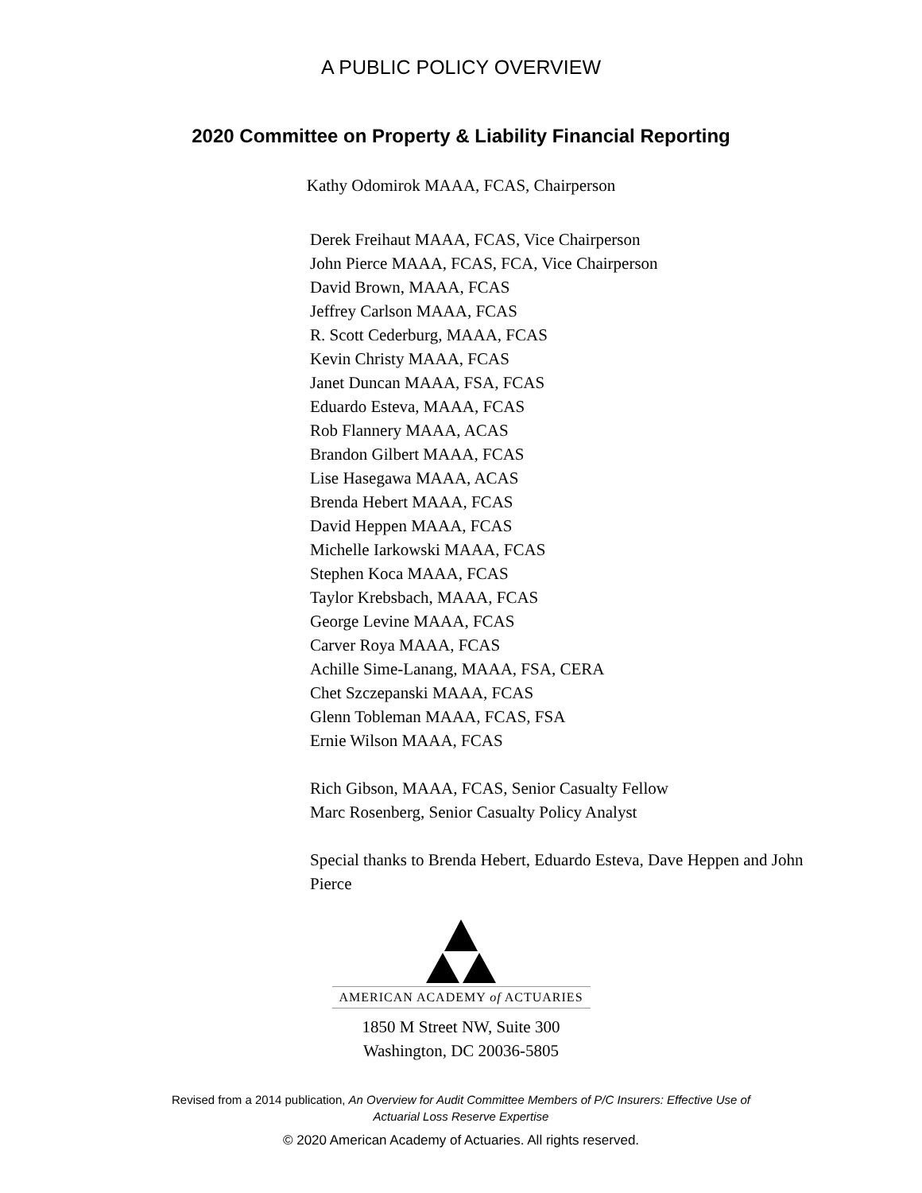A PUBLIC POLICY OVERVIEW
2020 Committee on Property & Liability Financial Reporting
Kathy Odomirok MAAA, FCAS, Chairperson
Derek Freihaut MAAA, FCAS, Vice Chairperson
John Pierce MAAA, FCAS, FCA, Vice Chairperson
David Brown, MAAA, FCAS
Jeffrey Carlson MAAA, FCAS
R. Scott Cederburg, MAAA, FCAS
Kevin Christy MAAA, FCAS
Janet Duncan MAAA, FSA, FCAS
Eduardo Esteva, MAAA, FCAS
Rob Flannery MAAA, ACAS
Brandon Gilbert MAAA, FCAS
Lise Hasegawa MAAA, ACAS
Brenda Hebert MAAA, FCAS
David Heppen MAAA, FCAS
Michelle Iarkowski MAAA, FCAS
Stephen Koca MAAA, FCAS
Taylor Krebsbach, MAAA, FCAS
George Levine MAAA, FCAS
Carver Roya MAAA, FCAS
Achille Sime-Lanang, MAAA, FSA, CERA
Chet Szczepanski MAAA, FCAS
Glenn Tobleman MAAA, FCAS, FSA
Ernie Wilson MAAA, FCAS
Rich Gibson, MAAA, FCAS, Senior Casualty Fellow
Marc Rosenberg, Senior Casualty Policy Analyst
Special thanks to Brenda Hebert, Eduardo Esteva, Dave Heppen and John Pierce
AMERICAN ACADEMY of ACTUARIES
1850 M Street NW, Suite 300
Washington, DC 20036-5805
Revised from a 2014 publication, An Overview for Audit Committee Members of P/C Insurers: Effective Use of
Actuarial Loss Reserve Expertise
© 2020 American Academy of Actuaries. All rights reserved.